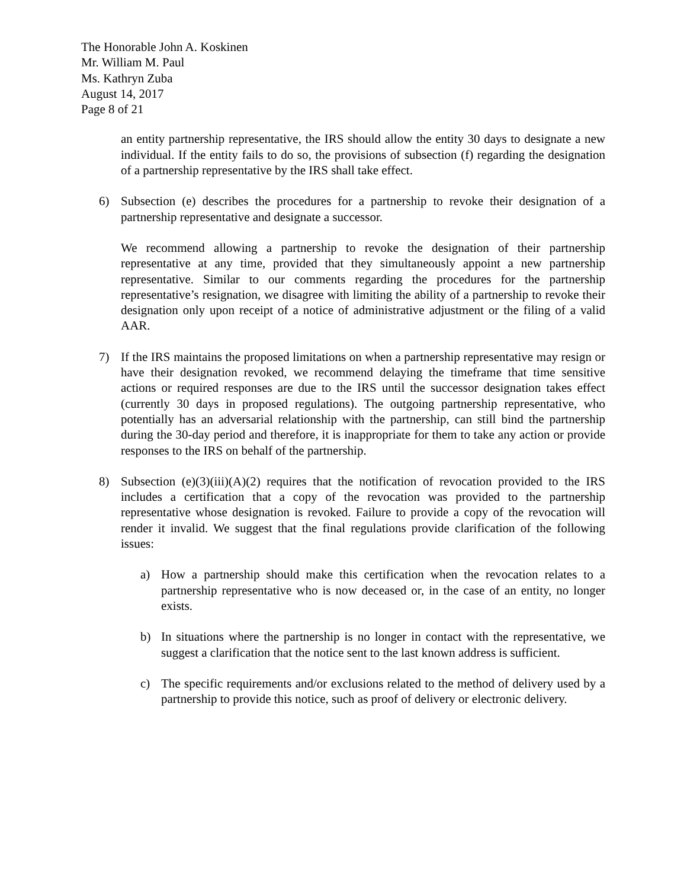The Honorable John A. Koskinen
Mr. William M. Paul
Ms. Kathryn Zuba
August 14, 2017
Page 8 of 21
an entity partnership representative, the IRS should allow the entity 30 days to designate a new individual. If the entity fails to do so, the provisions of subsection (f) regarding the designation of a partnership representative by the IRS shall take effect.
6) Subsection (e) describes the procedures for a partnership to revoke their designation of a partnership representative and designate a successor.
We recommend allowing a partnership to revoke the designation of their partnership representative at any time, provided that they simultaneously appoint a new partnership representative. Similar to our comments regarding the procedures for the partnership representative’s resignation, we disagree with limiting the ability of a partnership to revoke their designation only upon receipt of a notice of administrative adjustment or the filing of a valid AAR.
7) If the IRS maintains the proposed limitations on when a partnership representative may resign or have their designation revoked, we recommend delaying the timeframe that time sensitive actions or required responses are due to the IRS until the successor designation takes effect (currently 30 days in proposed regulations). The outgoing partnership representative, who potentially has an adversarial relationship with the partnership, can still bind the partnership during the 30-day period and therefore, it is inappropriate for them to take any action or provide responses to the IRS on behalf of the partnership.
8) Subsection (e)(3)(iii)(A)(2) requires that the notification of revocation provided to the IRS includes a certification that a copy of the revocation was provided to the partnership representative whose designation is revoked. Failure to provide a copy of the revocation will render it invalid. We suggest that the final regulations provide clarification of the following issues:
a) How a partnership should make this certification when the revocation relates to a partnership representative who is now deceased or, in the case of an entity, no longer exists.
b) In situations where the partnership is no longer in contact with the representative, we suggest a clarification that the notice sent to the last known address is sufficient.
c) The specific requirements and/or exclusions related to the method of delivery used by a partnership to provide this notice, such as proof of delivery or electronic delivery.